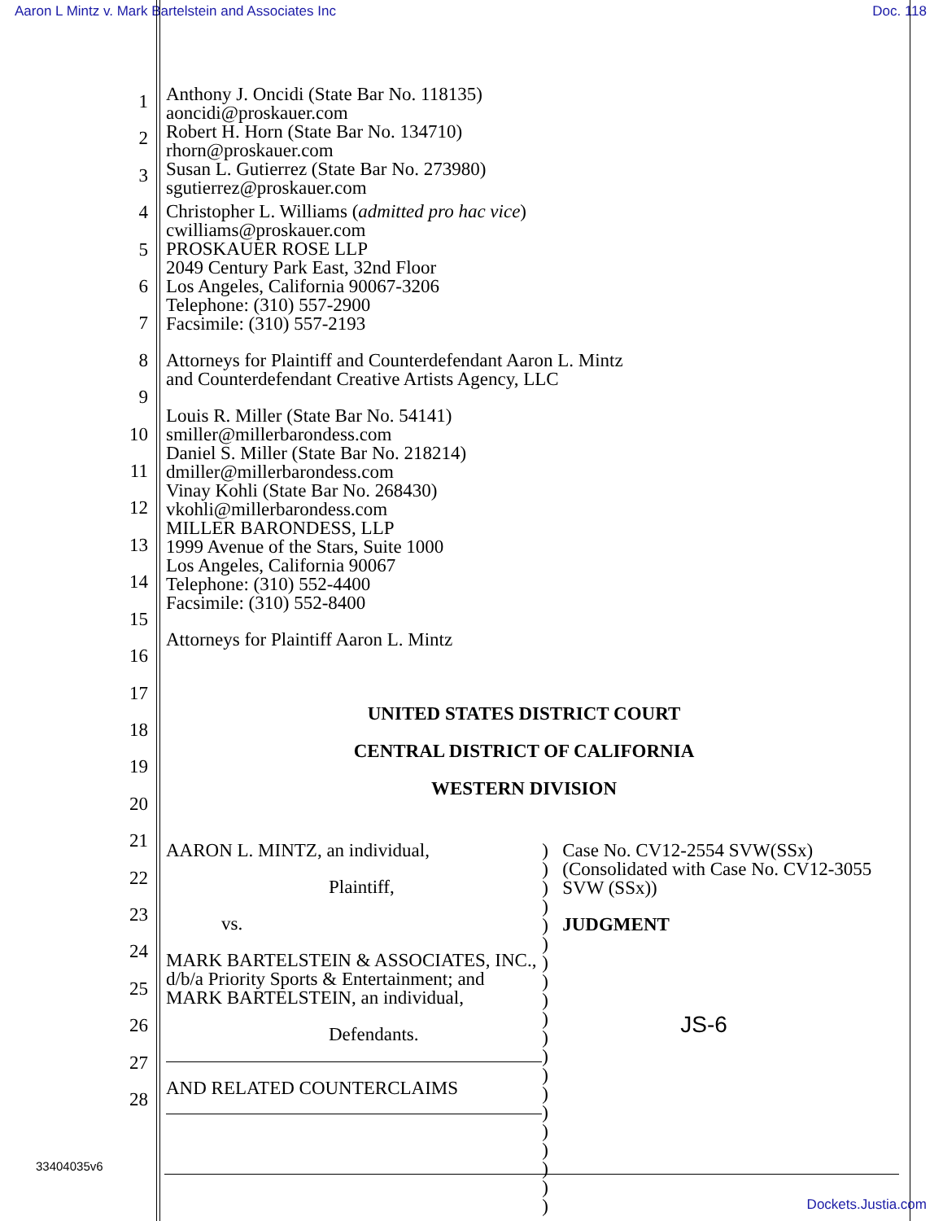Aaron L Mintz v. Mark Bartelstein and Associates Inc
Doc. 118
1
2
3
4
5
6
7
8
9
10
11
12
13
14
15
16
17
18
19
20
21
22
23
24
25
26
27
28
Anthony J. Oncidi (State Bar No. 118135)
aoncidi@proskauer.com
Robert H. Horn (State Bar No. 134710)
rhorn@proskauer.com
Susan L. Gutierrez (State Bar No. 273980)
sgutierrez@proskauer.com
Christopher L. Williams (admitted pro hac vice)
cwilliams@proskauer.com
PROSKAUER ROSE LLP
2049 Century Park East, 32nd Floor
Los Angeles, California 90067-3206
Telephone: (310) 557-2900
Facsimile: (310) 557-2193
Attorneys for Plaintiff and Counterdefendant Aaron L. Mintz
and Counterdefendant Creative Artists Agency, LLC
Louis R. Miller (State Bar No. 54141)
smiller@millerbarondess.com
Daniel S. Miller (State Bar No. 218214)
dmiller@millerbarondess.com
Vinay Kohli (State Bar No. 268430)
vkohli@millerbarondess.com
MILLER BARONDESS, LLP
1999 Avenue of the Stars, Suite 1000
Los Angeles, California 90067
Telephone: (310) 552-4400
Facsimile: (310) 552-8400
Attorneys for Plaintiff Aaron L. Mintz
UNITED STATES DISTRICT COURT
CENTRAL DISTRICT OF CALIFORNIA
WESTERN DIVISION
AARON L. MINTZ, an individual,
Plaintiff,
vs.
MARK BARTELSTEIN & ASSOCIATES, INC., d/b/a Priority Sports & Entertainment; and MARK BARTELSTEIN, an individual,
Defendants.
AND RELATED COUNTERCLAIMS
)
)
)
)
)
)
)
)
)
)
)
)
)
)
)
)
)
)
)
)
Case No. CV12-2554 SVW(SSx)
(Consolidated with Case No. CV12-3055 SVW (SSx))
JUDGMENT
JS-6
33404035v6
Dockets.Justia.com